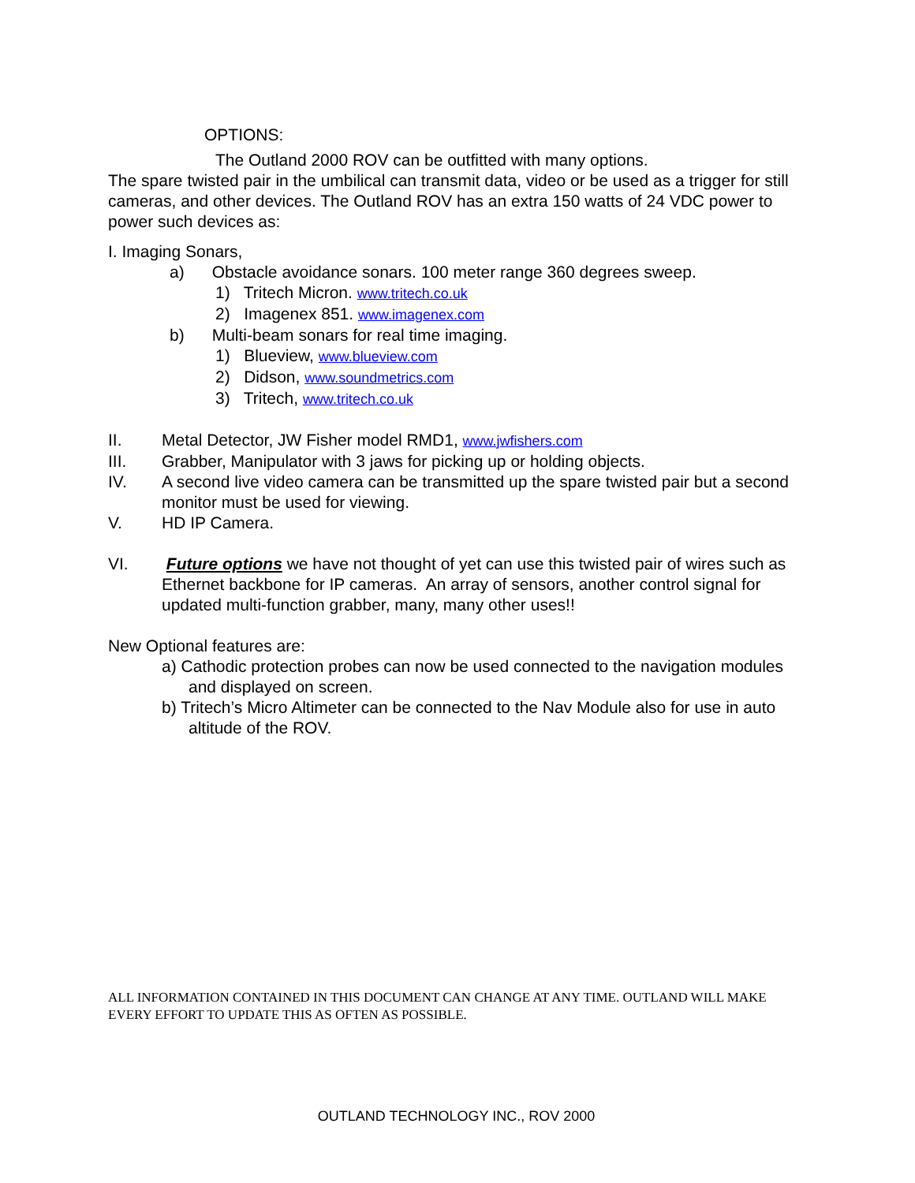OPTIONS:
The Outland 2000 ROV can be outfitted with many options.
The spare twisted pair in the umbilical can transmit data, video or be used as a trigger for still cameras, and other devices. The Outland ROV has an extra 150 watts of 24 VDC power to power such devices as:
I. Imaging Sonars,
a) Obstacle avoidance sonars. 100 meter range 360 degrees sweep.
1) Tritech Micron. www.tritech.co.uk
2) Imagenex 851. www.imagenex.com
b) Multi-beam sonars for real time imaging.
1) Blueview, www.blueview.com
2) Didson, www.soundmetrics.com
3) Tritech, www.tritech.co.uk
II. Metal Detector, JW Fisher model RMD1, www.jwfishers.com
III. Grabber, Manipulator with 3 jaws for picking up or holding objects.
IV. A second live video camera can be transmitted up the spare twisted pair but a second monitor must be used for viewing.
V. HD IP Camera.
VI. Future options we have not thought of yet can use this twisted pair of wires such as Ethernet backbone for IP cameras. An array of sensors, another control signal for updated multi-function grabber, many, many other uses!!
New Optional features are:
a) Cathodic protection probes can now be used connected to the navigation modules and displayed on screen.
b) Tritech’s Micro Altimeter can be connected to the Nav Module also for use in auto altitude of the ROV.
ALL INFORMATION CONTAINED IN THIS DOCUMENT CAN CHANGE AT ANY TIME. OUTLAND WILL MAKE EVERY EFFORT TO UPDATE THIS AS OFTEN AS POSSIBLE.
OUTLAND TECHNOLOGY INC., ROV 2000